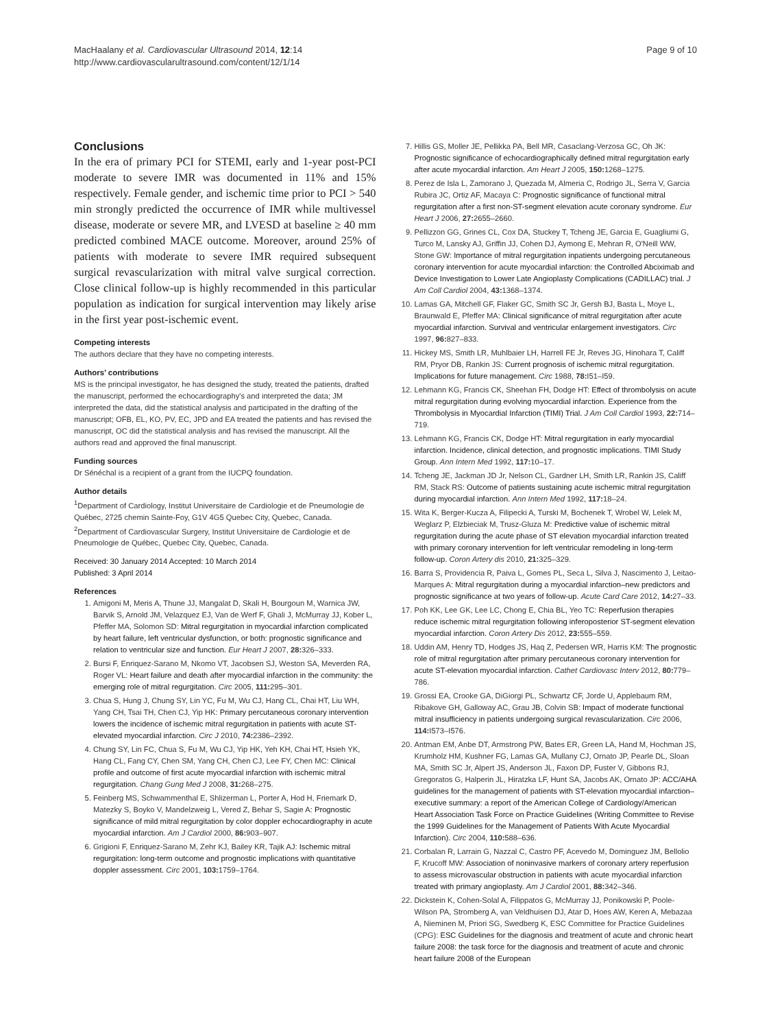MacHaalany et al. Cardiovascular Ultrasound 2014, 12:14
http://www.cardiovascularultrasound.com/content/12/1/14
Page 9 of 10
Conclusions
In the era of primary PCI for STEMI, early and 1-year post-PCI moderate to severe IMR was documented in 11% and 15% respectively. Female gender, and ischemic time prior to PCI > 540 min strongly predicted the occurrence of IMR while multivessel disease, moderate or severe MR, and LVESD at baseline ≥ 40 mm predicted combined MACE outcome. Moreover, around 25% of patients with moderate to severe IMR required subsequent surgical revascularization with mitral valve surgical correction. Close clinical follow-up is highly recommended in this particular population as indication for surgical intervention may likely arise in the first year post-ischemic event.
Competing interests
The authors declare that they have no competing interests.
Authors’ contributions
MS is the principal investigator, he has designed the study, treated the patients, drafted the manuscript, performed the echocardiography's and interpreted the data; JM interpreted the data, did the statistical analysis and participated in the drafting of the manuscript; OFB, EL, KO, PV, EC, JPD and EA treated the patients and has revised the manuscript, OC did the statistical analysis and has revised the manuscript. All the authors read and approved the final manuscript.
Funding sources
Dr Sénéchal is a recipient of a grant from the IUCPQ foundation.
Author details
<sup>1</sup> Department of Cardiology, Institut Universitaire de Cardiologie et de Pneumologie de Québec, 2725 chemin Sainte-Foy, G1V 4G5 Quebec City, Quebec, Canada. <sup>2</sup>Department of Cardiovascular Surgery, Institut Universitaire de Cardiologie et de Pneumologie de Québec, Quebec City, Quebec, Canada.
Received: 30 January 2014 Accepted: 10 March 2014
Published: 3 April 2014
References
1. Amigoni M, Meris A, Thune JJ, Mangalat D, Skali H, Bourgoun M, Warnica JW, Barvik S, Arnold JM, Velazquez EJ, Van de Werf F, Ghali J, McMurray JJ, Kober L, Pfeffer MA, Solomon SD: Mitral regurgitation in myocardial infarction complicated by heart failure, left ventricular dysfunction, or both: prognostic significance and relation to ventricular size and function. Eur Heart J 2007, 28: 326–333.
2. Bursi F, Enriquez-Sarano M, Nkomo VT, Jacobsen SJ, Weston SA, Meverden RA, Roger VL: Heart failure and death after myocardial infarction in the community: the emerging role of mitral regurgitation. Circ 2005, 111: 295–301.
3. Chua S, Hung J, Chung SY, Lin YC, Fu M, Wu CJ, Hang CL, Chai HT, Liu WH, Yang CH, Tsai TH, Chen CJ, Yip HK: Primary percutaneous coronary intervention lowers the incidence of ischemic mitral regurgitation in patients with acute ST-elevated myocardial infarction. Circ J 2010, 74: 2386–2392.
4. Chung SY, Lin FC, Chua S, Fu M, Wu CJ, Yip HK, Yeh KH, Chai HT, Hsieh YK, Hang CL, Fang CY, Chen SM, Yang CH, Chen CJ, Lee FY, Chen MC: Clinical profile and outcome of first acute myocardial infarction with ischemic mitral regurgitation. Chang Gung Med J 2008, 31: 268–275.
5. Feinberg MS, Schwammenthal E, Shlizerman L, Porter A, Hod H, Friemark D, Matezky S, Boyko V, Mandelzweig L, Vered Z, Behar S, Sagie A: Prognostic significance of mild mitral regurgitation by color doppler echocardiography in acute myocardial infarction. Am J Cardiol 2000, 86: 903–907.
6. Grigioni F, Enriquez-Sarano M, Zehr KJ, Bailey KR, Tajik AJ: Ischemic mitral regurgitation: long-term outcome and prognostic implications with quantitative doppler assessment. Circ 2001, 103: 1759–1764.
7. Hillis GS, Moller JE, Pellikka PA, Bell MR, Casaclang-Verzosa GC, Oh JK: Prognostic significance of echocardiographically defined mitral regurgitation early after acute myocardial infarction. Am Heart J 2005, 150: 1268–1275.
8. Perez de Isla L, Zamorano J, Quezada M, Almeria C, Rodrigo JL, Serra V, Garcia Rubira JC, Ortiz AF, Macaya C: Prognostic significance of functional mitral regurgitation after a first non-ST-segment elevation acute coronary syndrome. Eur Heart J 2006, 27: 2655–2660.
9. Pellizzon GG, Grines CL, Cox DA, Stuckey T, Tcheng JE, Garcia E, Guagliumi G, Turco M, Lansky AJ, Griffin JJ, Cohen DJ, Aymong E, Mehran R, O'Neill WW, Stone GW: Importance of mitral regurgitation inpatients undergoing percutaneous coronary intervention for acute myocardial infarction: the Controlled Abciximab and Device Investigation to Lower Late Angioplasty Complications (CADILLAC) trial. J Am Coll Cardiol 2004, 43: 1368–1374.
10. Lamas GA, Mitchell GF, Flaker GC, Smith SC Jr, Gersh BJ, Basta L, Moye L, Braunwald E, Pfeffer MA: Clinical significance of mitral regurgitation after acute myocardial infarction. Survival and ventricular enlargement investigators. Circ 1997, 96: 827–833.
11. Hickey MS, Smith LR, Muhlbaier LH, Harrell FE Jr, Reves JG, Hinohara T, Califf RM, Pryor DB, Rankin JS: Current prognosis of ischemic mitral regurgitation. Implications for future management. Circ 1988, 78: I51–I59.
12. Lehmann KG, Francis CK, Sheehan FH, Dodge HT: Effect of thrombolysis on acute mitral regurgitation during evolving myocardial infarction. Experience from the Thrombolysis in Myocardial Infarction (TIMI) Trial. J Am Coll Cardiol 1993, 22: 714–719.
13. Lehmann KG, Francis CK, Dodge HT: Mitral regurgitation in early myocardial infarction. Incidence, clinical detection, and prognostic implications. TIMI Study Group. Ann Intern Med 1992, 117: 10–17.
14. Tcheng JE, Jackman JD Jr, Nelson CL, Gardner LH, Smith LR, Rankin JS, Califf RM, Stack RS: Outcome of patients sustaining acute ischemic mitral regurgitation during myocardial infarction. Ann Intern Med 1992, 117: 18–24.
15. Wita K, Berger-Kucza A, Filipecki A, Turski M, Bochenek T, Wrobel W, Lelek M, Weglarz P, Elzbieciak M, Trusz-Gluza M: Predictive value of ischemic mitral regurgitation during the acute phase of ST elevation myocardial infarction treated with primary coronary intervention for left ventricular remodeling in long-term follow-up. Coron Artery dis 2010, 21: 325–329.
16. Barra S, Providencia R, Paiva L, Gomes PL, Seca L, Silva J, Nascimento J, Leitao-Marques A: Mitral regurgitation during a myocardial infarction–new predictors and prognostic significance at two years of follow-up. Acute Card Care 2012, 14: 27–33.
17. Poh KK, Lee GK, Lee LC, Chong E, Chia BL, Yeo TC: Reperfusion therapies reduce ischemic mitral regurgitation following inferoposterior ST-segment elevation myocardial infarction. Coron Artery Dis 2012, 23: 555–559.
18. Uddin AM, Henry TD, Hodges JS, Haq Z, Pedersen WR, Harris KM: The prognostic role of mitral regurgitation after primary percutaneous coronary intervention for acute ST-elevation myocardial infarction. Cathet Cardiovasc Interv 2012, 80: 779–786.
19. Grossi EA, Crooke GA, DiGiorgi PL, Schwartz CF, Jorde U, Applebaum RM, Ribakove GH, Galloway AC, Grau JB, Colvin SB: Impact of moderate functional mitral insufficiency in patients undergoing surgical revascularization. Circ 2006, 114: I573–I576.
20. Antman EM, Anbe DT, Armstrong PW, Bates ER, Green LA, Hand M, Hochman JS, Krumholz HM, Kushner FG, Lamas GA, Mullany CJ, Ornato JP, Pearle DL, Sloan MA, Smith SC Jr, Alpert JS, Anderson JL, Faxon DP, Fuster V, Gibbons RJ, Gregoratos G, Halperin JL, Hiratzka LF, Hunt SA, Jacobs AK, Ornato JP: ACC/AHA guidelines for the management of patients with ST-elevation myocardial infarction–executive summary: a report of the American College of Cardiology/American Heart Association Task Force on Practice Guidelines (Writing Committee to Revise the 1999 Guidelines for the Management of Patients With Acute Myocardial Infarction). Circ 2004, 110: 588–636.
21. Corbalan R, Larrain G, Nazzal C, Castro PF, Acevedo M, Dominguez JM, Bellolio F, Krucoff MW: Association of noninvasive markers of coronary artery reperfusion to assess microvascular obstruction in patients with acute myocardial infarction treated with primary angioplasty. Am J Cardiol 2001, 88: 342–346.
22. Dickstein K, Cohen-Solal A, Filippatos G, McMurray JJ, Ponikowski P, Poole-Wilson PA, Stromberg A, van Veldhuisen DJ, Atar D, Hoes AW, Keren A, Mebazaa A, Nieminen M, Priori SG, Swedberg K, ESC Committee for Practice Guidelines (CPG): ESC Guidelines for the diagnosis and treatment of acute and chronic heart failure 2008: the task force for the diagnosis and treatment of acute and chronic heart failure 2008 of the European